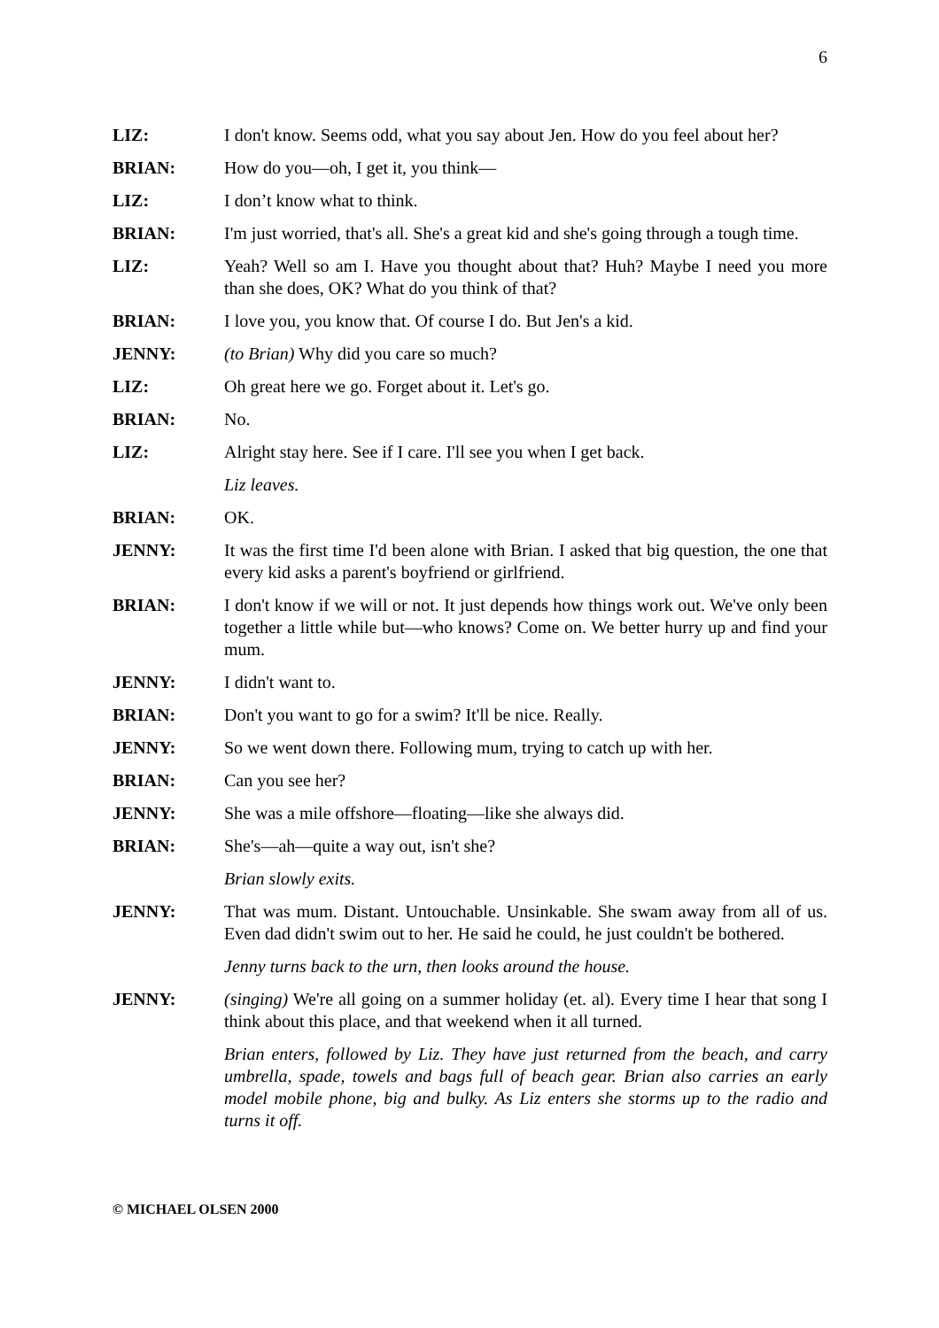6
LIZ: I don't know. Seems odd, what you say about Jen. How do you feel about her?
BRIAN: How do you—oh, I get it, you think—
LIZ: I don’t know what to think.
BRIAN: I'm just worried, that's all. She's a great kid and she's going through a tough time.
LIZ: Yeah? Well so am I. Have you thought about that? Huh? Maybe I need you more than she does, OK? What do you think of that?
BRIAN: I love you, you know that. Of course I do. But Jen's a kid.
JENNY: (to Brian) Why did you care so much?
LIZ: Oh great here we go. Forget about it. Let's go.
BRIAN: No.
LIZ: Alright stay here. See if I care. I'll see you when I get back.
Liz leaves.
BRIAN: OK.
JENNY: It was the first time I'd been alone with Brian. I asked that big question, the one that every kid asks a parent's boyfriend or girlfriend.
BRIAN: I don't know if we will or not. It just depends how things work out. We've only been together a little while but—who knows? Come on. We better hurry up and find your mum.
JENNY: I didn't want to.
BRIAN: Don't you want to go for a swim? It'll be nice. Really.
JENNY: So we went down there. Following mum, trying to catch up with her.
BRIAN: Can you see her?
JENNY: She was a mile offshore—floating—like she always did.
BRIAN: She's—ah—quite a way out, isn't she?
Brian slowly exits.
JENNY: That was mum. Distant. Untouchable. Unsinkable. She swam away from all of us. Even dad didn't swim out to her. He said he could, he just couldn't be bothered.
Jenny turns back to the urn, then looks around the house.
JENNY: (singing) We're all going on a summer holiday (et. al). Every time I hear that song I think about this place, and that weekend when it all turned.
Brian enters, followed by Liz. They have just returned from the beach, and carry umbrella, spade, towels and bags full of beach gear. Brian also carries an early model mobile phone, big and bulky. As Liz enters she storms up to the radio and turns it off.
© MICHAEL OLSEN 2000